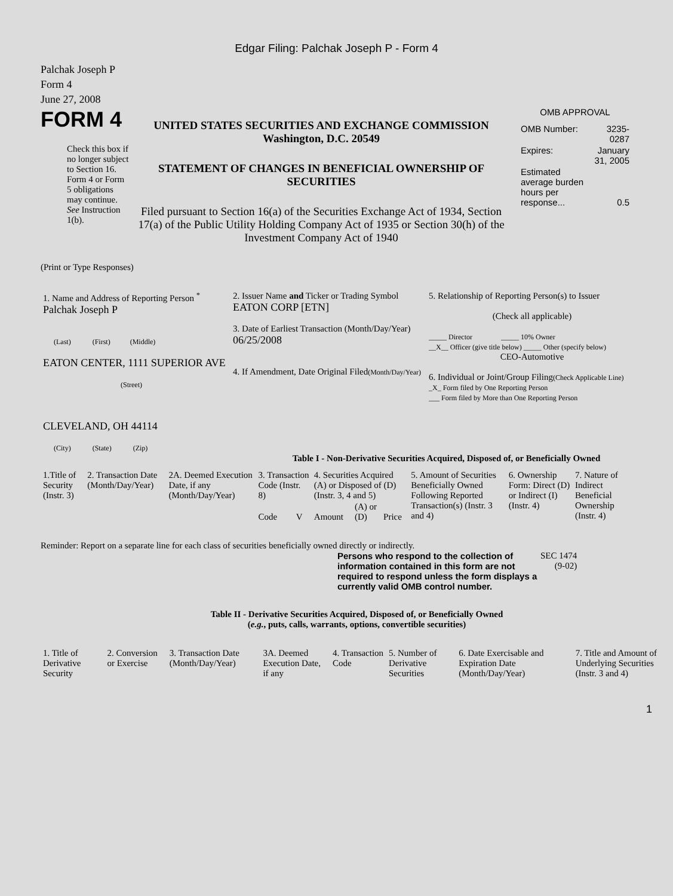Edgar Filing: Palchak Joseph P - Form 4
Palchak Joseph P
Form 4
June 27, 2008
FORM 4
Check this box if no longer subject to Section 16. Form 4 or Form 5 obligations may continue. See Instruction 1(b).
UNITED STATES SECURITIES AND EXCHANGE COMMISSION
Washington, D.C. 20549
STATEMENT OF CHANGES IN BENEFICIAL OWNERSHIP OF SECURITIES
Filed pursuant to Section 16(a) of the Securities Exchange Act of 1934, Section 17(a) of the Public Utility Holding Company Act of 1935 or Section 30(h) of the Investment Company Act of 1940
OMB APPROVAL
| OMB Number: | 3235-0287 |
| Expires: | January 31, 2005 |
| Estimated average burden hours per response... | 0.5 |
(Print or Type Responses)
| 1. Name and Address of Reporting Person <sup>*</sup> Palchak Joseph P (Last) (First) (Middle) EATON CENTER, 1111 SUPERIOR AVE (Street) CLEVELAND, OH 44114 (City) (State) (Zip) | 2. Issuer Name and Ticker or Trading Symbol EATON CORP [ETN] 3. Date of Earliest Transaction (Month/Day/Year) 06/25/2008 4. If Amendment, Date Original Filed (Month/Day/Year) | 5. Relationship of Reporting Person(s) to Issuer (Check all applicable) _____ Director _____ 10% Owner __X__ Officer (give title below) _____ Other (specify below) CEO-Automotive 6. Individual or Joint/Group Filing (Check Applicable Line) _X_ Form filed by One Reporting Person ___ Form filed by More than One Reporting Person |
Table I - Non-Derivative Securities Acquired, Disposed of, or Beneficially Owned
| 1.Title of Security (Instr. 3) | 2. Transaction Date (Month/Day/Year) | 2A. Deemed Execution Date, if any (Month/Day/Year) | 3. Transaction Code (Instr. 8) | | 4. Securities Acquired (A) or Disposed of (D) (Instr. 3, 4 and 5) | | | 5. Amount of Securities Beneficially Owned Following Reported Transaction(s) (Instr. 3 and 4) | 6. Ownership Form: Direct (D) or Indirect (I) (Instr. 4) | 7. Nature of Indirect Beneficial Ownership (Instr. 4) |
| --- | --- | --- | --- | --- | --- | --- | --- | --- | --- | --- |
| | | | Code | V | Amount | (A) or (D) | Price | | | |
Reminder: Report on a separate line for each class of securities beneficially owned directly or indirectly.
Persons who respond to the collection of information contained in this form are not required to respond unless the form displays a currently valid OMB control number.
SEC 1474
(9-02)
Table II - Derivative Securities Acquired, Disposed of, or Beneficially Owned
(e.g., puts, calls, warrants, options, convertible securities)
| 1. Title of Derivative Security | 2. Conversion or Exercise | 3. Transaction Date (Month/Day/Year) | 3A. Deemed Execution Date, if any | 4. Transaction Code | 5. Number of Derivative Securities | 6. Date Exercisable and Expiration Date (Month/Day/Year) | 7. Title and Amount of Underlying Securities (Instr. 3 and 4) |
| --- | --- | --- | --- | --- | --- | --- | --- |
1